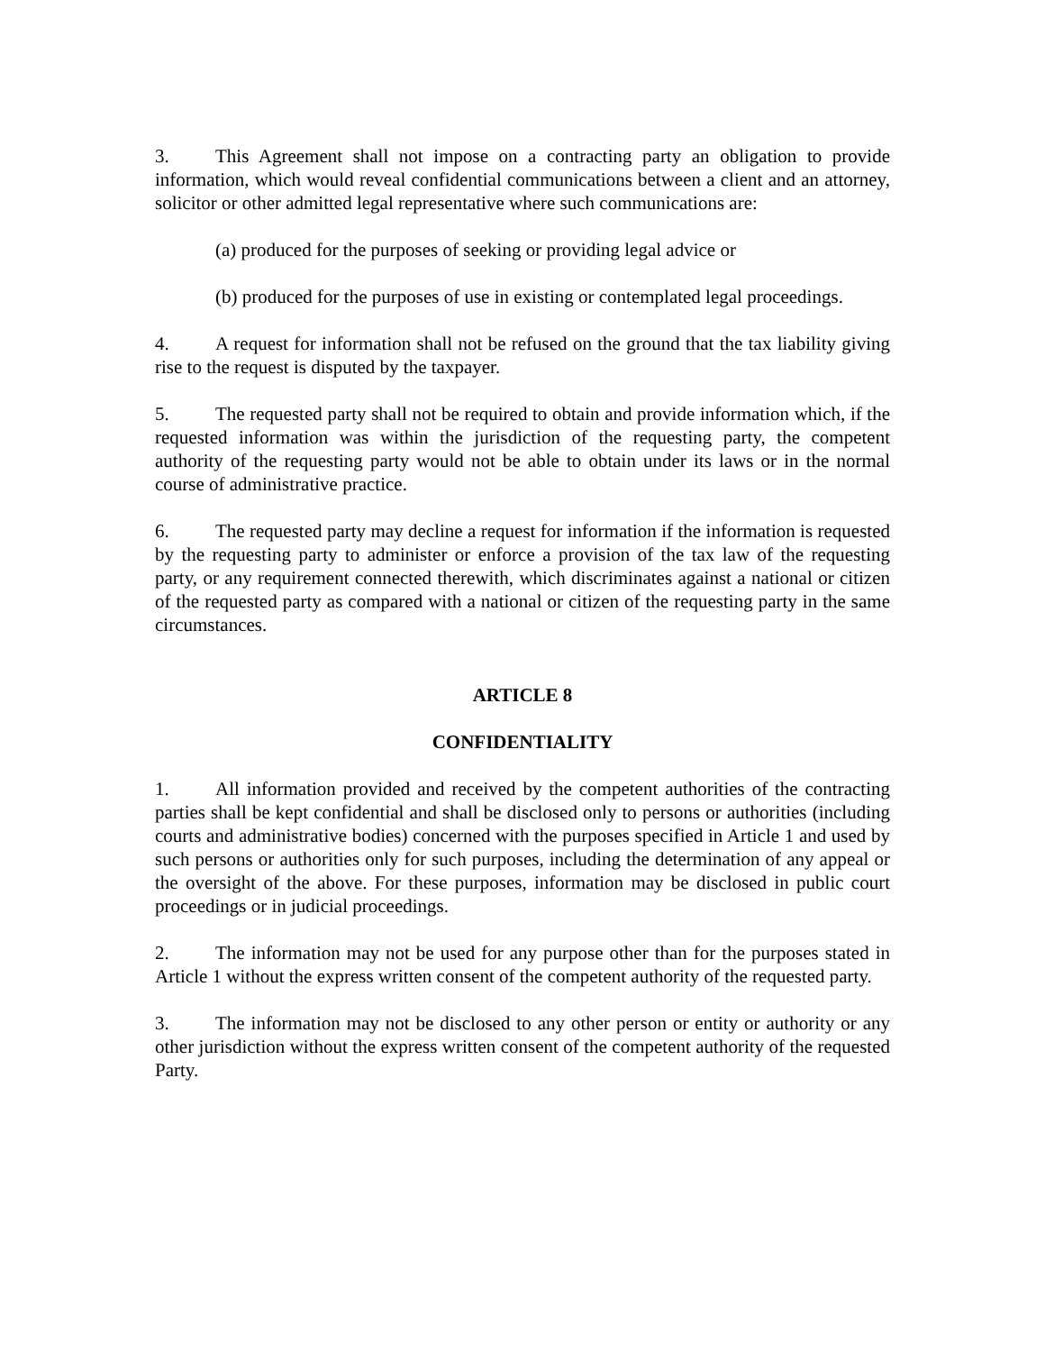3. This Agreement shall not impose on a contracting party an obligation to provide information, which would reveal confidential communications between a client and an attorney, solicitor or other admitted legal representative where such communications are:
(a) produced for the purposes of seeking or providing legal advice or
(b) produced for the purposes of use in existing or contemplated legal proceedings.
4. A request for information shall not be refused on the ground that the tax liability giving rise to the request is disputed by the taxpayer.
5. The requested party shall not be required to obtain and provide information which, if the requested information was within the jurisdiction of the requesting party, the competent authority of the requesting party would not be able to obtain under its laws or in the normal course of administrative practice.
6. The requested party may decline a request for information if the information is requested by the requesting party to administer or enforce a provision of the tax law of the requesting party, or any requirement connected therewith, which discriminates against a national or citizen of the requested party as compared with a national or citizen of the requesting party in the same circumstances.
ARTICLE 8
CONFIDENTIALITY
1. All information provided and received by the competent authorities of the contracting parties shall be kept confidential and shall be disclosed only to persons or authorities (including courts and administrative bodies) concerned with the purposes specified in Article 1 and used by such persons or authorities only for such purposes, including the determination of any appeal or the oversight of the above. For these purposes, information may be disclosed in public court proceedings or in judicial proceedings.
2. The information may not be used for any purpose other than for the purposes stated in Article 1 without the express written consent of the competent authority of the requested party.
3. The information may not be disclosed to any other person or entity or authority or any other jurisdiction without the express written consent of the competent authority of the requested Party.